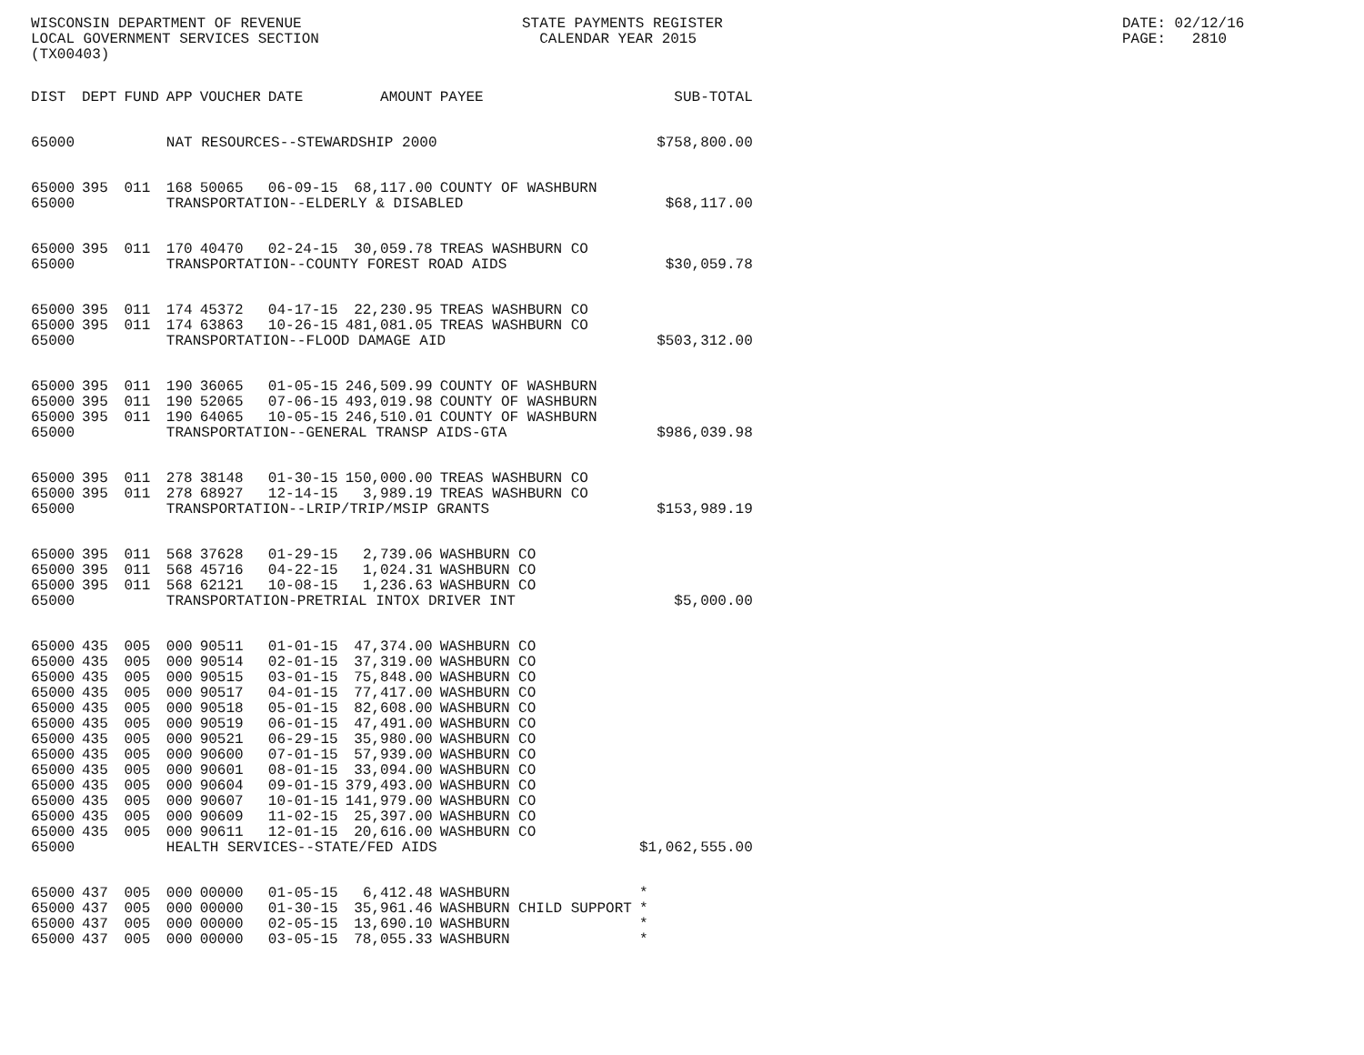WISCONSIN DEPARTMENT OF REVENUE LOCAL GOVERNMENT SERVICES SECTION (TX00403)
STATE PAYMENTS REGISTER CALENDAR YEAR 2015
DATE: 02/12/16 PAGE: 2810
| DIST | DEPT | FUND | APP | VOUCHER | DATE | AMOUNT | PAYEE | SUB-TOTAL |
| --- | --- | --- | --- | --- | --- | --- | --- | --- |
| 65000 | | | NAT RESOURCES--STEWARDSHIP 2000 | | | | | $758,800.00 |
| 65000 | 395 | 011 | 168 | 50065 | 06-09-15 | 68,117.00 | COUNTY OF WASHBURN | |
| 65000 | | | TRANSPORTATION--ELDERLY & DISABLED | | | | | $68,117.00 |
| 65000 | 395 | 011 | 170 | 40470 | 02-24-15 | 30,059.78 | TREAS WASHBURN CO | |
| 65000 | | | TRANSPORTATION--COUNTY FOREST ROAD AIDS | | | | | $30,059.78 |
| 65000 | 395 | 011 | 174 | 45372 | 04-17-15 | 22,230.95 | TREAS WASHBURN CO | |
| 65000 | 395 | 011 | 174 | 63863 | 10-26-15 | 481,081.05 | TREAS WASHBURN CO | |
| 65000 | | | TRANSPORTATION--FLOOD DAMAGE AID | | | | | $503,312.00 |
| 65000 | 395 | 011 | 190 | 36065 | 01-05-15 | 246,509.99 | COUNTY OF WASHBURN | |
| 65000 | 395 | 011 | 190 | 52065 | 07-06-15 | 493,019.98 | COUNTY OF WASHBURN | |
| 65000 | 395 | 011 | 190 | 64065 | 10-05-15 | 246,510.01 | COUNTY OF WASHBURN | |
| 65000 | | | TRANSPORTATION--GENERAL TRANSP AIDS-GTA | | | | | $986,039.98 |
| 65000 | 395 | 011 | 278 | 38148 | 01-30-15 | 150,000.00 | TREAS WASHBURN CO | |
| 65000 | 395 | 011 | 278 | 68927 | 12-14-15 | 3,989.19 | TREAS WASHBURN CO | |
| 65000 | | | TRANSPORTATION--LRIP/TRIP/MSIP GRANTS | | | | | $153,989.19 |
| 65000 | 395 | 011 | 568 | 37628 | 01-29-15 | 2,739.06 | WASHBURN CO | |
| 65000 | 395 | 011 | 568 | 45716 | 04-22-15 | 1,024.31 | WASHBURN CO | |
| 65000 | 395 | 011 | 568 | 62121 | 10-08-15 | 1,236.63 | WASHBURN CO | |
| 65000 | | | TRANSPORTATION-PRETRIAL INTOX DRIVER INT | | | | | $5,000.00 |
| 65000 | 435 | 005 | 000 | 90511 | 01-01-15 | 47,374.00 | WASHBURN CO | |
| 65000 | 435 | 005 | 000 | 90514 | 02-01-15 | 37,319.00 | WASHBURN CO | |
| 65000 | 435 | 005 | 000 | 90515 | 03-01-15 | 75,848.00 | WASHBURN CO | |
| 65000 | 435 | 005 | 000 | 90517 | 04-01-15 | 77,417.00 | WASHBURN CO | |
| 65000 | 435 | 005 | 000 | 90518 | 05-01-15 | 82,608.00 | WASHBURN CO | |
| 65000 | 435 | 005 | 000 | 90519 | 06-01-15 | 47,491.00 | WASHBURN CO | |
| 65000 | 435 | 005 | 000 | 90521 | 06-29-15 | 35,980.00 | WASHBURN CO | |
| 65000 | 435 | 005 | 000 | 90600 | 07-01-15 | 57,939.00 | WASHBURN CO | |
| 65000 | 435 | 005 | 000 | 90601 | 08-01-15 | 33,094.00 | WASHBURN CO | |
| 65000 | 435 | 005 | 000 | 90604 | 09-01-15 | 379,493.00 | WASHBURN CO | |
| 65000 | 435 | 005 | 000 | 90607 | 10-01-15 | 141,979.00 | WASHBURN CO | |
| 65000 | 435 | 005 | 000 | 90609 | 11-02-15 | 25,397.00 | WASHBURN CO | |
| 65000 | 435 | 005 | 000 | 90611 | 12-01-15 | 20,616.00 | WASHBURN CO | |
| 65000 | | | HEALTH SERVICES--STATE/FED AIDS | | | | | $1,062,555.00 |
| 65000 | 437 | 005 | 000 | 00000 | 01-05-15 | 6,412.48 | WASHBURN | * |
| 65000 | 437 | 005 | 000 | 00000 | 01-30-15 | 35,961.46 | WASHBURN CHILD SUPPORT | * |
| 65000 | 437 | 005 | 000 | 00000 | 02-05-15 | 13,690.10 | WASHBURN | * |
| 65000 | 437 | 005 | 000 | 00000 | 03-05-15 | 78,055.33 | WASHBURN | * |